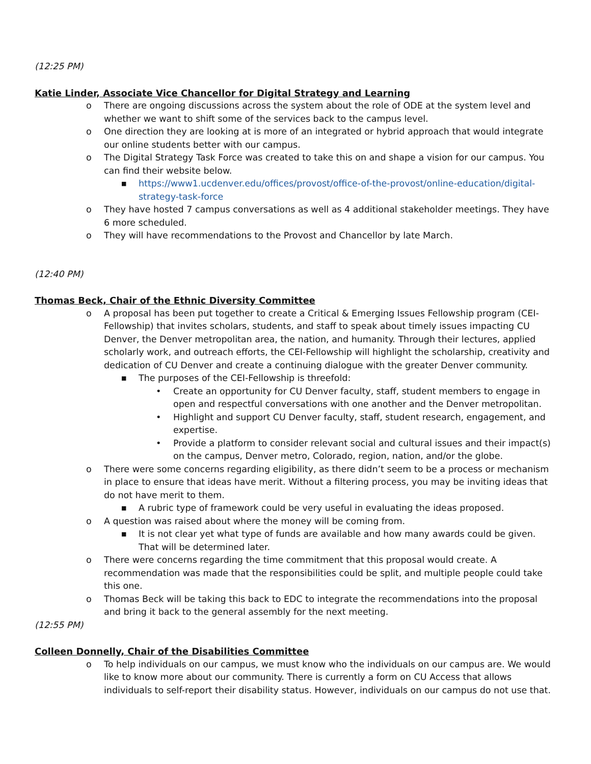(12:25 PM)
Katie Linder, Associate Vice Chancellor for Digital Strategy and Learning
o There are ongoing discussions across the system about the role of ODE at the system level and whether we want to shift some of the services back to the campus level.
o One direction they are looking at is more of an integrated or hybrid approach that would integrate our online students better with our campus.
o The Digital Strategy Task Force was created to take this on and shape a vision for our campus. You can find their website below.
■ https://www1.ucdenver.edu/offices/provost/office-of-the-provost/online-education/digital-strategy-task-force
o They have hosted 7 campus conversations as well as 4 additional stakeholder meetings. They have 6 more scheduled.
o They will have recommendations to the Provost and Chancellor by late March.
(12:40 PM)
Thomas Beck, Chair of the Ethnic Diversity Committee
o A proposal has been put together to create a Critical & Emerging Issues Fellowship program (CEI-Fellowship) that invites scholars, students, and staff to speak about timely issues impacting CU Denver, the Denver metropolitan area, the nation, and humanity. Through their lectures, applied scholarly work, and outreach efforts, the CEI-Fellowship will highlight the scholarship, creativity and dedication of CU Denver and create a continuing dialogue with the greater Denver community.
■ The purposes of the CEI-Fellowship is threefold:
• Create an opportunity for CU Denver faculty, staff, student members to engage in open and respectful conversations with one another and the Denver metropolitan.
• Highlight and support CU Denver faculty, staff, student research, engagement, and expertise.
• Provide a platform to consider relevant social and cultural issues and their impact(s) on the campus, Denver metro, Colorado, region, nation, and/or the globe.
o There were some concerns regarding eligibility, as there didn’t seem to be a process or mechanism in place to ensure that ideas have merit. Without a filtering process, you may be inviting ideas that do not have merit to them.
■ A rubric type of framework could be very useful in evaluating the ideas proposed.
o A question was raised about where the money will be coming from.
■ It is not clear yet what type of funds are available and how many awards could be given. That will be determined later.
o There were concerns regarding the time commitment that this proposal would create. A recommendation was made that the responsibilities could be split, and multiple people could take this one.
o Thomas Beck will be taking this back to EDC to integrate the recommendations into the proposal and bring it back to the general assembly for the next meeting.
(12:55 PM)
Colleen Donnelly, Chair of the Disabilities Committee
o To help individuals on our campus, we must know who the individuals on our campus are. We would like to know more about our community. There is currently a form on CU Access that allows individuals to self-report their disability status. However, individuals on our campus do not use that.